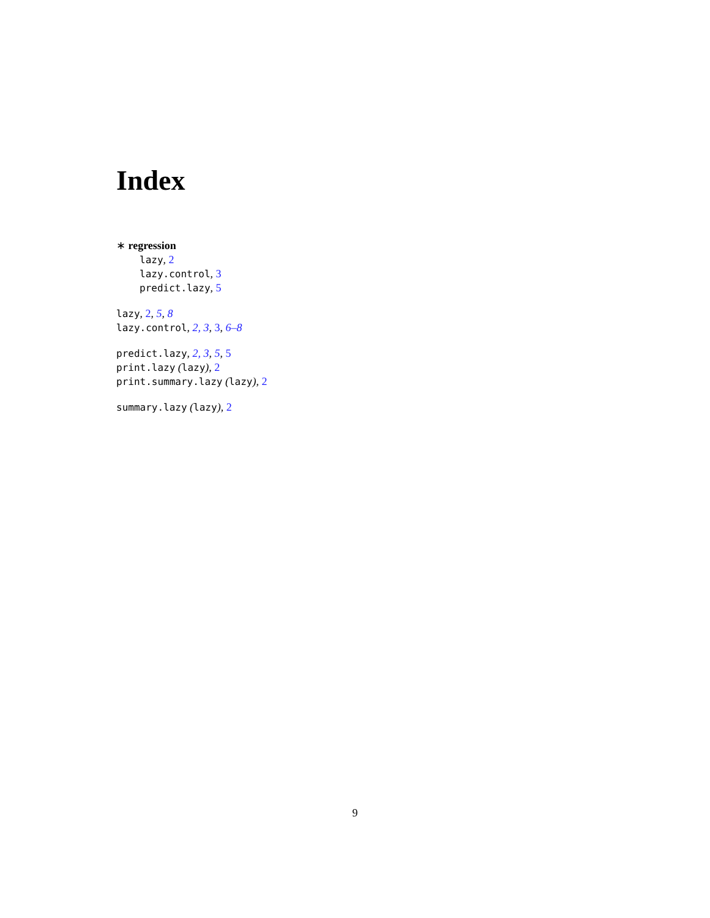Index
∗ regression
lazy, 2
lazy.control, 3
predict.lazy, 5
lazy, 2, 5, 8
lazy.control, 2, 3, 3, 6–8
predict.lazy, 2, 3, 5, 5
print.lazy (lazy), 2
print.summary.lazy (lazy), 2
summary.lazy (lazy), 2
9